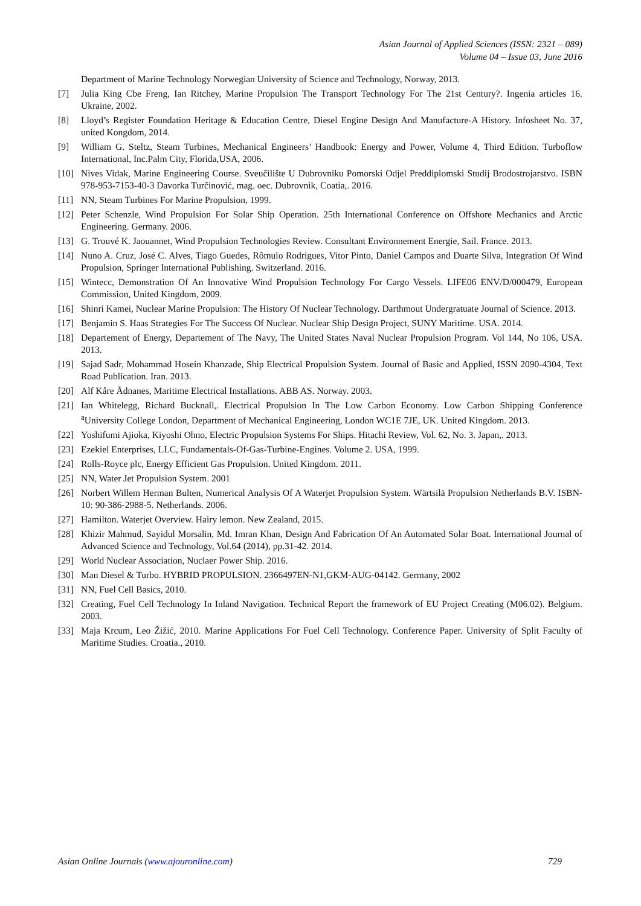Asian Journal of Applied Sciences (ISSN: 2321 – 089)
Volume 04 – Issue 03, June 2016
Department of Marine Technology Norwegian University of Science and Technology, Norway, 2013.
[7] Julia King Cbe Freng, Ian Ritchey, Marine Propulsion The Transport Technology For The 21st Century?. Ingenia articles 16. Ukraine, 2002.
[8] Lloyd’s Register Foundation Heritage & Education Centre, Diesel Engine Design And Manufacture-A History. Infosheet No. 37, united Kongdom, 2014.
[9] William G. Steltz, Steam Turbines, Mechanical Engineers’ Handbook: Energy and Power, Volume 4, Third Edition. Turboflow International, Inc.Palm City, Florida,USA, 2006.
[10] Nives Vidak, Marine Engineering Course. Sveučilište U Dubrovniku Pomorski Odjel Preddiplomski Studij Brodostrojarstvo. ISBN 978-953-7153-40-3 Davorka Turčinović, mag. oec. Dubrovnik, Coatia,. 2016.
[11] NN, Steam Turbines For Marine Propulsion, 1999.
[12] Peter Schenzle, Wind Propulsion For Solar Ship Operation. 25th International Conference on Offshore Mechanics and Arctic Engineering. Germany. 2006.
[13] G. Trouvé K. Jaouannet, Wind Propulsion Technologies Review. Consultant Environnement Energie, Sail. France. 2013.
[14] Nuno A. Cruz, José C. Alves, Tiago Guedes, Rômulo Rodrigues, Vitor Pinto, Daniel Campos and Duarte Silva, Integration Of Wind Propulsion, Springer International Publishing. Switzerland. 2016.
[15] Wintecc, Demonstration Of An Innovative Wind Propulsion Technology For Cargo Vessels. LIFE06 ENV/D/000479, European Commission, United Kingdom, 2009.
[16] Shinri Kamei, Nuclear Marine Propulsion: The History Of Nuclear Technology. Darthmout Undergratuate Journal of Science. 2013.
[17] Benjamin S. Haas Strategies For The Success Of Nuclear. Nuclear Ship Design Project, SUNY Maritime. USA. 2014.
[18] Departement of Energy, Departement of The Navy, The United States Naval Nuclear Propulsion Program. Vol 144, No 106, USA. 2013.
[19] Sajad Sadr, Mohammad Hosein Khanzade, Ship Electrical Propulsion System. Journal of Basic and Applied, ISSN 2090-4304, Text Road Publication. Iran. 2013.
[20] Alf Kåre Ådnanes, Maritime Electrical Installations. ABB AS. Norway. 2003.
[21] Ian Whitelegg, Richard Bucknall,. Electrical Propulsion In The Low Carbon Economy. Low Carbon Shipping Conference <sup>a</sup>University College London, Department of Mechanical Engineering, London WC1E 7JE, UK. United Kingdom. 2013.
[22] Yoshifumi Ajioka, Kiyoshi Ohno, Electric Propulsion Systems For Ships. Hitachi Review, Vol. 62, No. 3. Japan,. 2013.
[23] Ezekiel Enterprises, LLC, Fundamentals-Of-Gas-Turbine-Engines. Volume 2. USA, 1999.
[24] Rolls-Royce plc, Energy Efficient Gas Propulsion. United Kingdom. 2011.
[25] NN, Water Jet Propulsion System. 2001
[26] Norbert Willem Herman Bulten, Numerical Analysis Of A Waterjet Propulsion System. Wärtsilä Propulsion Netherlands B.V. ISBN-10: 90-386-2988-5. Netherlands. 2006.
[27] Hamilton. Waterjet Overview. Hairy lemon. New Zealand, 2015.
[28] Khizir Mahmud, Sayidul Morsalin, Md. Imran Khan, Design And Fabrication Of An Automated Solar Boat. International Journal of Advanced Science and Technology, Vol.64 (2014), pp.31-42. 2014.
[29] World Nuclear Association, Nuclaer Power Ship. 2016.
[30] Man Diesel & Turbo. HYBRID PROPULSION. 2366497EN-N1,GKM-AUG-04142. Germany, 2002
[31] NN, Fuel Cell Basics, 2010.
[32] Creating, Fuel Cell Technology In Inland Navigation. Technical Report the framework of EU Project Creating (M06.02). Belgium. 2003.
[33] Maja Krcum, Leo Žižić, 2010. Marine Applications For Fuel Cell Technology. Conference Paper. University of Split Faculty of Maritime Studies. Croatia., 2010.
Asian Online Journals (www.ajouronline.com) 729